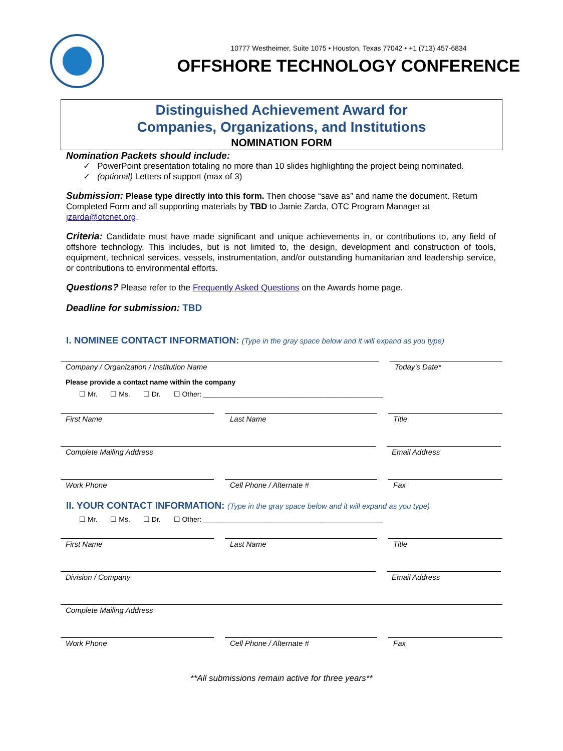10777 Westheimer, Suite 1075 • Houston, Texas 77042 • +1 (713) 457-6834
OFFSHORE TECHNOLOGY CONFERENCE
Distinguished Achievement Award for
Companies, Organizations, and Institutions
NOMINATION FORM
Nomination Packets should include:
✓ PowerPoint presentation totaling no more than 10 slides highlighting the project being nominated.
✓ (optional) Letters of support (max of 3)
Submission: Please type directly into this form. Then choose “save as” and name the document. Return Completed Form and all supporting materials by TBD to Jamie Zarda, OTC Program Manager at jzarda@otcnet.org.
Criteria: Candidate must have made significant and unique achievements in, or contributions to, any field of offshore technology. This includes, but is not limited to, the design, development and construction of tools, equipment, technical services, vessels, instrumentation, and/or outstanding humanitarian and leadership service, or contributions to environmental efforts.
Questions? Please refer to the Frequently Asked Questions on the Awards home page.
Deadline for submission: TBD
I. NOMINEE CONTACT INFORMATION: (Type in the gray space below and it will expand as you type)
Company / Organization / Institution Name Today’s Date*
Please provide a contact name within the company
☐ Mr. ☐ Ms. ☐ Dr. ☐ Other: ______________________________________________
First Name Last Name Title
Complete Mailing Address Email Address
Work Phone Cell Phone / Alternate # Fax
II. YOUR CONTACT INFORMATION: (Type in the gray space below and it will expand as you type)
☐ Mr. ☐ Ms. ☐ Dr. ☐ Other: ______________________________________________
First Name Last Name Title
Division / Company Email Address
Complete Mailing Address
Work Phone Cell Phone / Alternate # Fax
**All submissions remain active for three years**